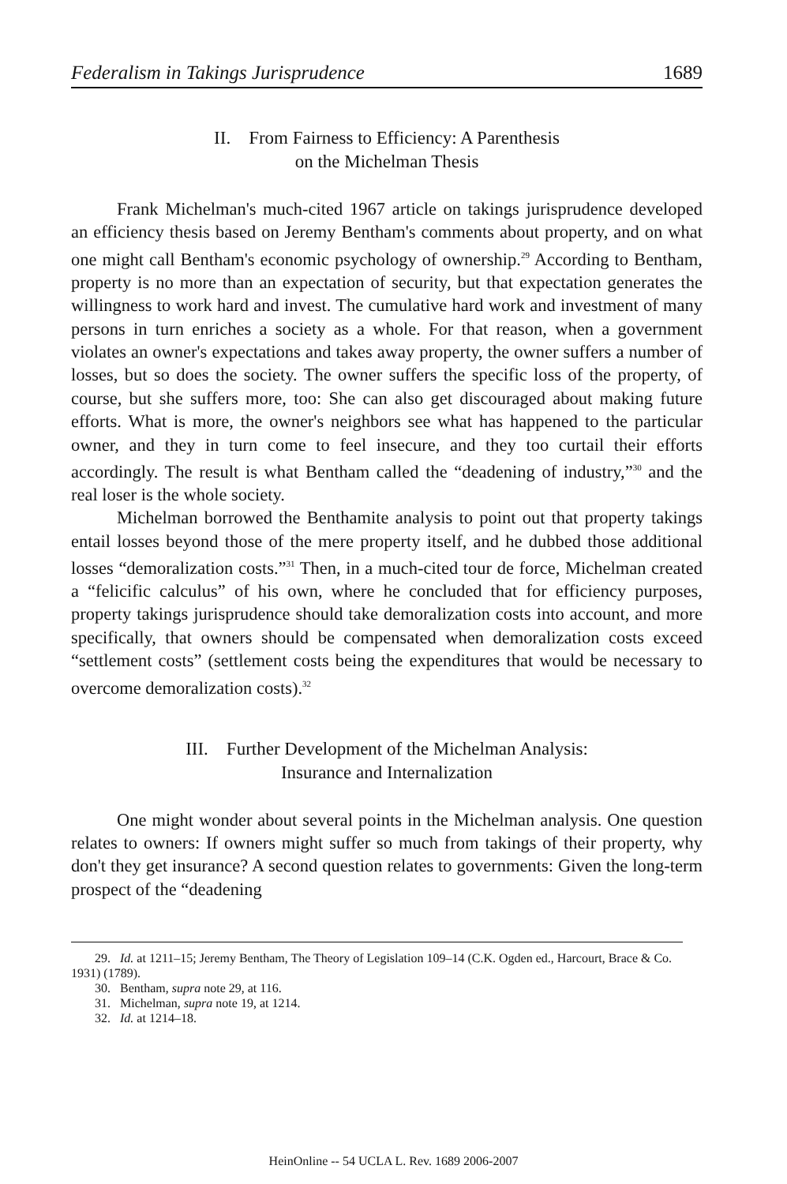Federalism in Takings Jurisprudence 1689
II. From Fairness to Efficiency: A Parenthesis
on the Michelman Thesis
Frank Michelman's much-cited 1967 article on takings jurisprudence developed an efficiency thesis based on Jeremy Bentham's comments about property, and on what one might call Bentham's economic psychology of ownership.<sup>29</sup> According to Bentham, property is no more than an expectation of security, but that expectation generates the willingness to work hard and invest. The cumulative hard work and investment of many persons in turn enriches a society as a whole. For that reason, when a government violates an owner's expectations and takes away property, the owner suffers a number of losses, but so does the society. The owner suffers the specific loss of the property, of course, but she suffers more, too: She can also get discouraged about making future efforts. What is more, the owner's neighbors see what has happened to the particular owner, and they in turn come to feel insecure, and they too curtail their efforts accordingly. The result is what Bentham called the “deadening of industry,”<sup>30</sup> and the real loser is the whole society.
Michelman borrowed the Benthamite analysis to point out that property takings entail losses beyond those of the mere property itself, and he dubbed those additional losses “demoralization costs.”<sup>31</sup> Then, in a much-cited tour de force, Michelman created a “felicific calculus” of his own, where he concluded that for efficiency purposes, property takings jurisprudence should take demoralization costs into account, and more specifically, that owners should be compensated when demoralization costs exceed “settlement costs” (settlement costs being the expenditures that would be necessary to overcome demoralization costs).<sup>32</sup>
III. Further Development of the Michelman Analysis:
Insurance and Internalization
One might wonder about several points in the Michelman analysis. One question relates to owners: If owners might suffer so much from takings of their property, why don't they get insurance? A second question relates to governments: Given the long-term prospect of the “deadening
29. Id. at 1211–15; Jeremy Bentham, The Theory of Legislation 109–14 (C.K. Ogden ed., Harcourt, Brace & Co. 1931) (1789).
30. Bentham, supra note 29, at 116.
31. Michelman, supra note 19, at 1214.
32. Id. at 1214–18.
HeinOnline -- 54 UCLA L. Rev. 1689 2006-2007